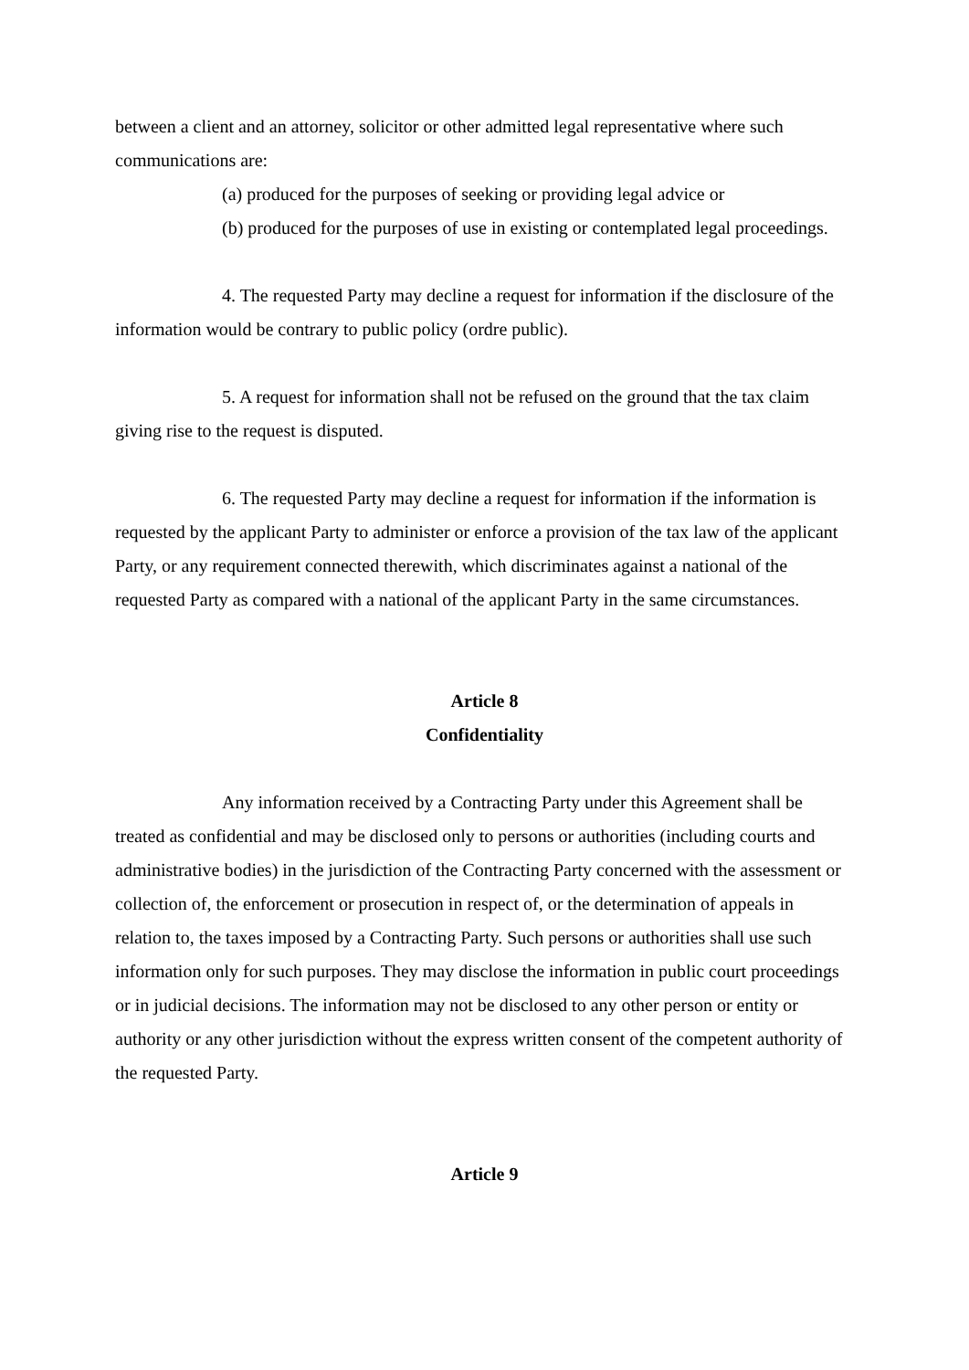between a client and an attorney, solicitor or other admitted legal representative where such communications are:
(a) produced for the purposes of seeking or providing legal advice or
(b) produced for the purposes of use in existing or contemplated legal proceedings.
4. The requested Party may decline a request for information if the disclosure of the information would be contrary to public policy (ordre public).
5. A request for information shall not be refused on the ground that the tax claim giving rise to the request is disputed.
6. The requested Party may decline a request for information if the information is requested by the applicant Party to administer or enforce a provision of the tax law of the applicant Party, or any requirement connected therewith, which discriminates against a national of the requested Party as compared with a national of the applicant Party in the same circumstances.
Article 8
Confidentiality
Any information received by a Contracting Party under this Agreement shall be treated as confidential and may be disclosed only to persons or authorities (including courts and administrative bodies) in the jurisdiction of the Contracting Party concerned with the assessment or collection of, the enforcement or prosecution in respect of, or the determination of appeals in relation to, the taxes imposed by a Contracting Party. Such persons or authorities shall use such information only for such purposes. They may disclose the information in public court proceedings or in judicial decisions. The information may not be disclosed to any other person or entity or authority or any other jurisdiction without the express written consent of the competent authority of the requested Party.
Article 9